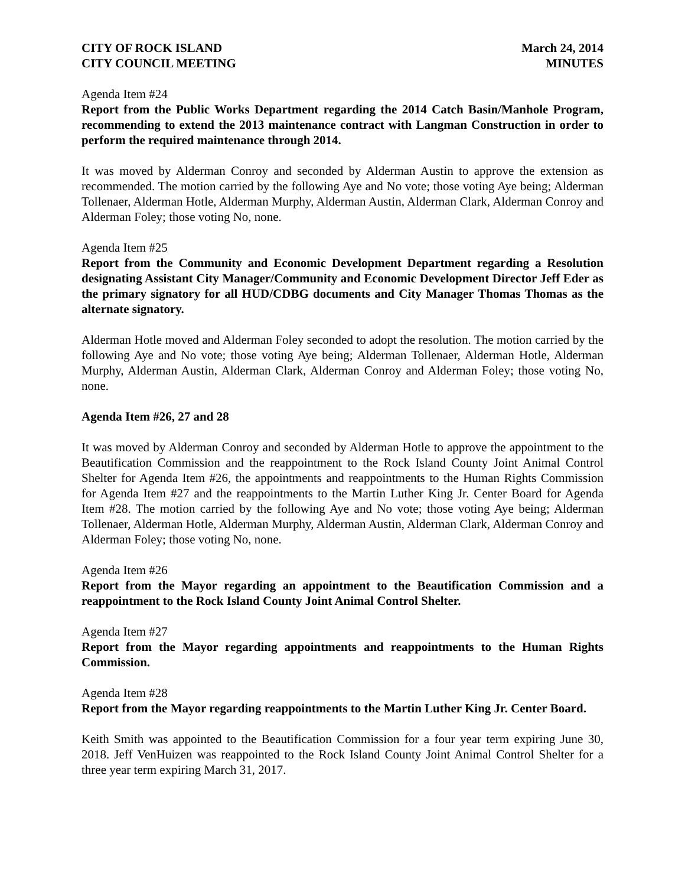CITY OF ROCK ISLAND
CITY COUNCIL MEETING
March 24, 2014
MINUTES
Agenda Item #24
Report from the Public Works Department regarding the 2014 Catch Basin/Manhole Program, recommending to extend the 2013 maintenance contract with Langman Construction in order to perform the required maintenance through 2014.
It was moved by Alderman Conroy and seconded by Alderman Austin to approve the extension as recommended. The motion carried by the following Aye and No vote; those voting Aye being; Alderman Tollenaer, Alderman Hotle, Alderman Murphy, Alderman Austin, Alderman Clark, Alderman Conroy and Alderman Foley; those voting No, none.
Agenda Item #25
Report from the Community and Economic Development Department regarding a Resolution designating Assistant City Manager/Community and Economic Development Director Jeff Eder as the primary signatory for all HUD/CDBG documents and City Manager Thomas Thomas as the alternate signatory.
Alderman Hotle moved and Alderman Foley seconded to adopt the resolution. The motion carried by the following Aye and No vote; those voting Aye being; Alderman Tollenaer, Alderman Hotle, Alderman Murphy, Alderman Austin, Alderman Clark, Alderman Conroy and Alderman Foley; those voting No, none.
Agenda Item #26, 27 and 28
It was moved by Alderman Conroy and seconded by Alderman Hotle to approve the appointment to the Beautification Commission and the reappointment to the Rock Island County Joint Animal Control Shelter for Agenda Item #26, the appointments and reappointments to the Human Rights Commission for Agenda Item #27 and the reappointments to the Martin Luther King Jr. Center Board for Agenda Item #28. The motion carried by the following Aye and No vote; those voting Aye being; Alderman Tollenaer, Alderman Hotle, Alderman Murphy, Alderman Austin, Alderman Clark, Alderman Conroy and Alderman Foley; those voting No, none.
Agenda Item #26
Report from the Mayor regarding an appointment to the Beautification Commission and a reappointment to the Rock Island County Joint Animal Control Shelter.
Agenda Item #27
Report from the Mayor regarding appointments and reappointments to the Human Rights Commission.
Agenda Item #28
Report from the Mayor regarding reappointments to the Martin Luther King Jr. Center Board.
Keith Smith was appointed to the Beautification Commission for a four year term expiring June 30, 2018. Jeff VenHuizen was reappointed to the Rock Island County Joint Animal Control Shelter for a three year term expiring March 31, 2017.